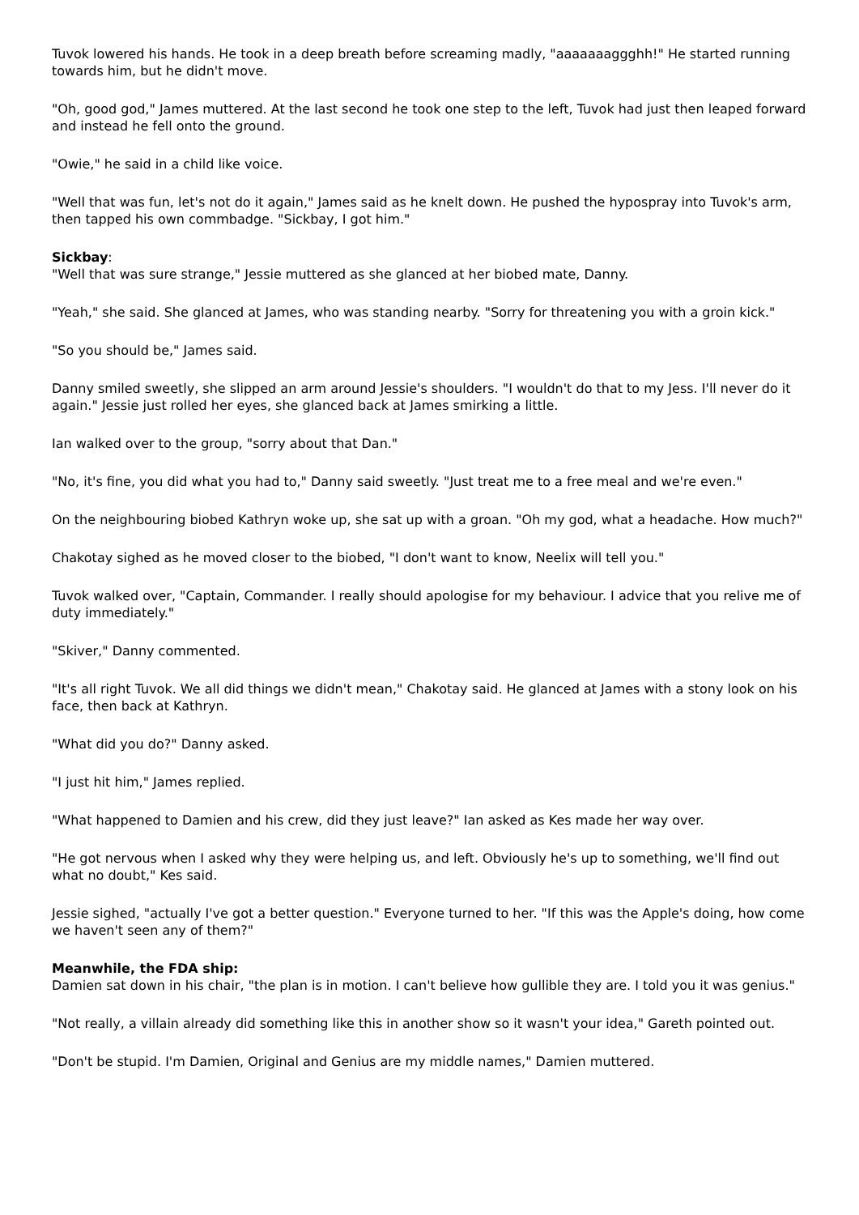Tuvok lowered his hands. He took in a deep breath before screaming madly, "aaaaaaaggghh!" He started running towards him, but he didn't move.
"Oh, good god," James muttered. At the last second he took one step to the left, Tuvok had just then leaped forward and instead he fell onto the ground.
"Owie," he said in a child like voice.
"Well that was fun, let's not do it again," James said as he knelt down. He pushed the hypospray into Tuvok's arm, then tapped his own commbadge. "Sickbay, I got him."
Sickbay:
"Well that was sure strange," Jessie muttered as she glanced at her biobed mate, Danny.
"Yeah," she said. She glanced at James, who was standing nearby. "Sorry for threatening you with a groin kick."
"So you should be," James said.
Danny smiled sweetly, she slipped an arm around Jessie's shoulders. "I wouldn't do that to my Jess. I'll never do it again." Jessie just rolled her eyes, she glanced back at James smirking a little.
Ian walked over to the group, "sorry about that Dan."
"No, it's fine, you did what you had to," Danny said sweetly. "Just treat me to a free meal and we're even."
On the neighbouring biobed Kathryn woke up, she sat up with a groan. "Oh my god, what a headache. How much?"
Chakotay sighed as he moved closer to the biobed, "I don't want to know, Neelix will tell you."
Tuvok walked over, "Captain, Commander. I really should apologise for my behaviour. I advice that you relive me of duty immediately."
"Skiver," Danny commented.
"It's all right Tuvok. We all did things we didn't mean," Chakotay said. He glanced at James with a stony look on his face, then back at Kathryn.
"What did you do?" Danny asked.
"I just hit him," James replied.
"What happened to Damien and his crew, did they just leave?" Ian asked as Kes made her way over.
"He got nervous when I asked why they were helping us, and left. Obviously he's up to something, we'll find out what no doubt," Kes said.
Jessie sighed, "actually I've got a better question." Everyone turned to her. "If this was the Apple's doing, how come we haven't seen any of them?"
Meanwhile, the FDA ship:
Damien sat down in his chair, "the plan is in motion. I can't believe how gullible they are. I told you it was genius."
"Not really, a villain already did something like this in another show so it wasn't your idea," Gareth pointed out.
"Don't be stupid. I'm Damien, Original and Genius are my middle names," Damien muttered.